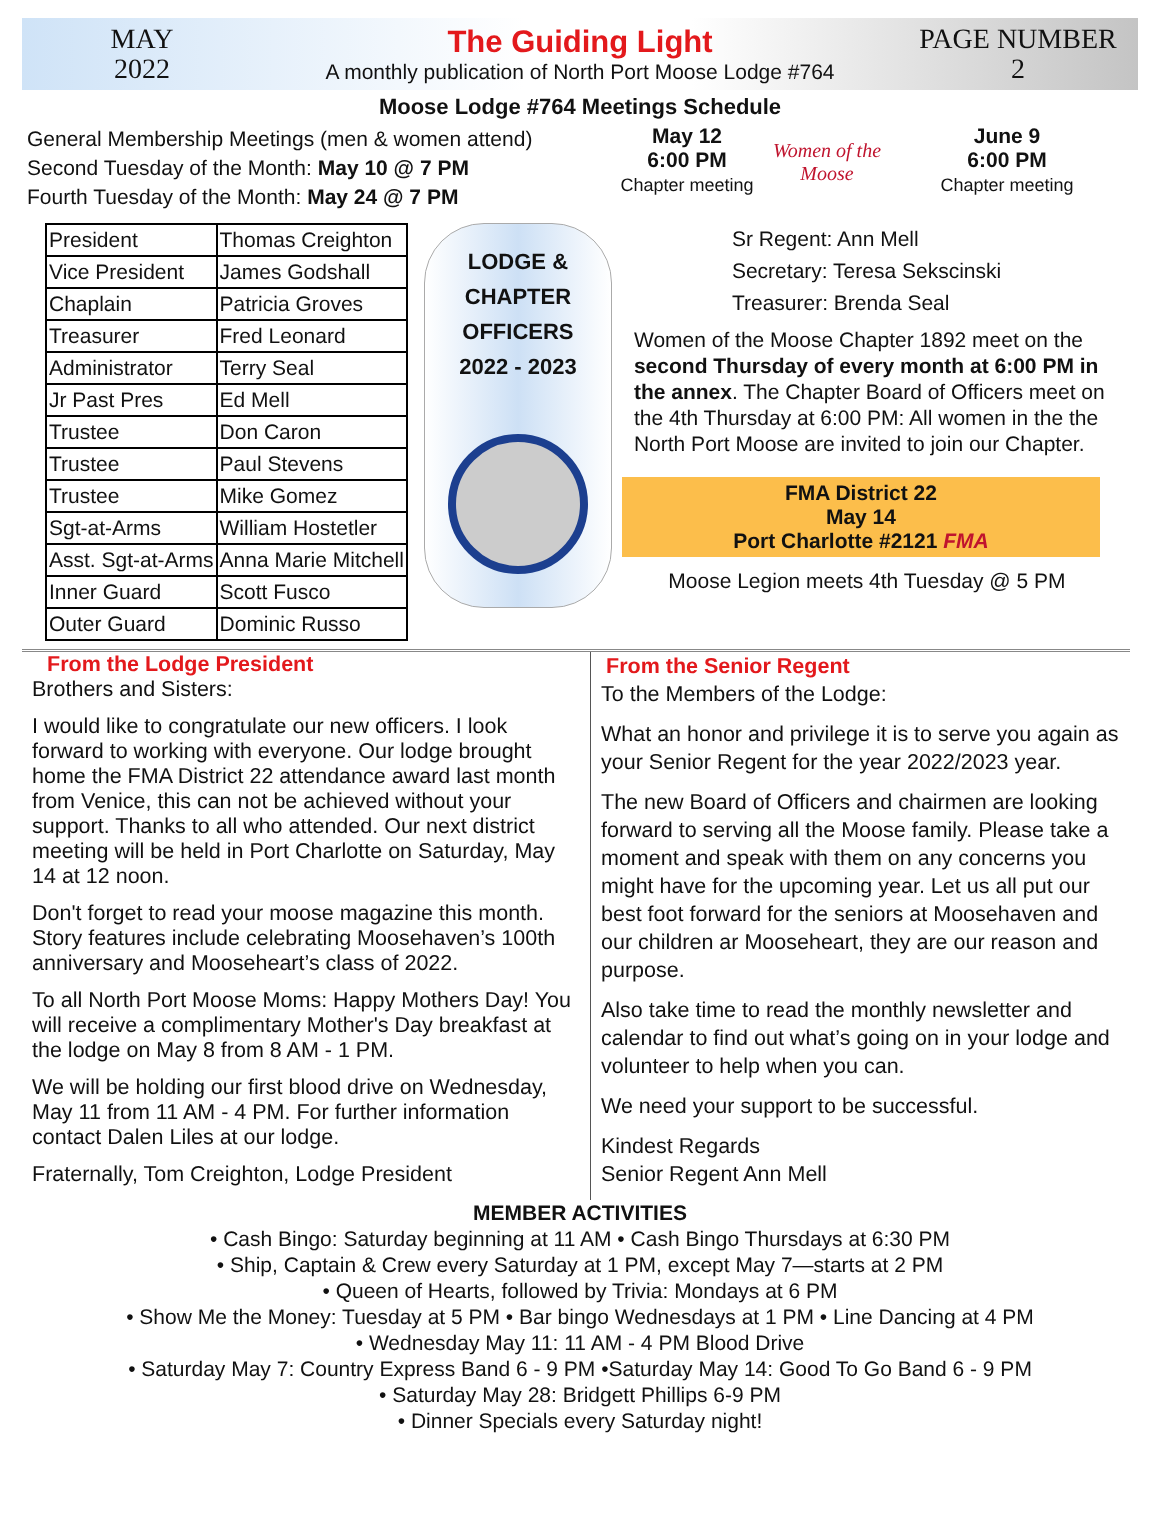MAY
2022
The Guiding Light
A monthly publication of North Port Moose Lodge #764
PAGE NUMBER
2
Moose Lodge #764 Meetings Schedule
General Membership Meetings (men & women attend)
Second Tuesday of the Month: May 10 @ 7 PM
Fourth Tuesday of the Month: May 24 @ 7 PM
May 12
6:00 PM
Chapter meeting
Women of the Moose
June 9
6:00 PM
Chapter meeting
| President | Thomas Creighton |
| Vice President | James Godshall |
| Chaplain | Patricia Groves |
| Treasurer | Fred Leonard |
| Administrator | Terry Seal |
| Jr Past Pres | Ed Mell |
| Trustee | Don Caron |
| Trustee | Paul Stevens |
| Trustee | Mike Gomez |
| Sgt-at-Arms | William Hostetler |
| Asst. Sgt-at-Arms | Anna Marie Mitchell |
| Inner Guard | Scott Fusco |
| Outer Guard | Dominic Russo |
LODGE &
CHAPTER
OFFICERS
2022 - 2023
Sr Regent: Ann Mell
Secretary: Teresa Sekscinski
Treasurer: Brenda Seal
Women of the Moose Chapter 1892 meet on the second Thursday of every month at 6:00 PM in the annex. The Chapter Board of Officers meet on the 4th Thursday at 6:00 PM: All women in the the North Port Moose are invited to join our Chapter.
FMA District 22
May 14
Port Charlotte #2121 FMA
Moose Legion meets 4th Tuesday @ 5 PM
From the Lodge President
Brothers and Sisters:
I would like to congratulate our new officers. I look forward to working with everyone. Our lodge brought home the FMA District 22 attendance award last month from Venice, this can not be achieved without your support. Thanks to all who attended. Our next district meeting will be held in Port Charlotte on Saturday, May 14 at 12 noon.
Don't forget to read your moose magazine this month. Story features include celebrating Moosehaven’s 100th anniversary and Mooseheart’s class of 2022.
To all North Port Moose Moms: Happy Mothers Day! You will receive a complimentary Mother's Day breakfast at the lodge on May 8 from 8 AM - 1 PM.
We will be holding our first blood drive on Wednesday, May 11 from 11 AM - 4 PM. For further information contact Dalen Liles at our lodge.
Fraternally, Tom Creighton, Lodge President
From the Senior Regent
To the Members of the Lodge:
What an honor and privilege it is to serve you again as your Senior Regent for the year 2022/2023 year.
The new Board of Officers and chairmen are looking forward to serving all the Moose family. Please take a moment and speak with them on any concerns you might have for the upcoming year. Let us all put our best foot forward for the seniors at Moosehaven and our children ar Mooseheart, they are our reason and purpose.
Also take time to read the monthly newsletter and calendar to find out what’s going on in your lodge and volunteer to help when you can.
We need your support to be successful.
Kindest Regards
Senior Regent Ann Mell
MEMBER ACTIVITIES
• Cash Bingo: Saturday beginning at 11 AM • Cash Bingo Thursdays at 6:30 PM
• Ship, Captain & Crew every Saturday at 1 PM, except May 7—starts at 2 PM
• Queen of Hearts, followed by Trivia: Mondays at 6 PM
• Show Me the Money: Tuesday at 5 PM • Bar bingo Wednesdays at 1 PM • Line Dancing at 4 PM
• Wednesday May 11: 11 AM - 4 PM Blood Drive
• Saturday May 7: Country Express Band 6 - 9 PM •Saturday May 14: Good To Go Band 6 - 9 PM
• Saturday May 28: Bridgett Phillips 6-9 PM
• Dinner Specials every Saturday night!